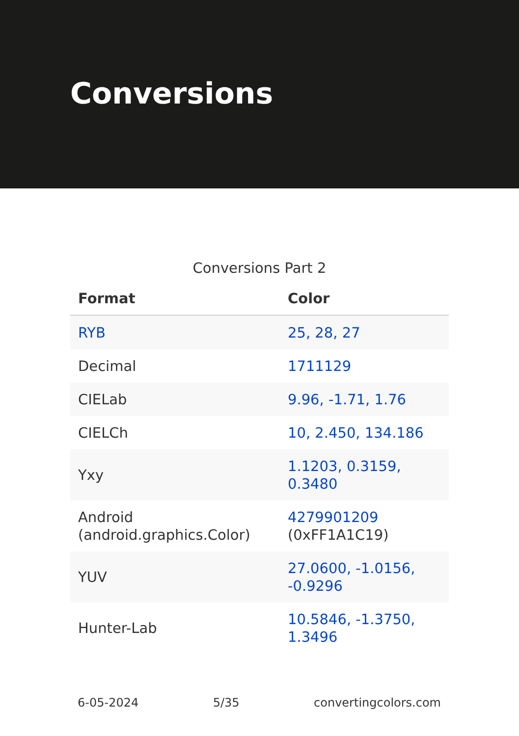Conversions
Conversions Part 2
| Format | Color |
| --- | --- |
| RYB | 25, 28, 27 |
| Decimal | 1711129 |
| CIELab | 9.96, -1.71, 1.76 |
| CIELCh | 10, 2.450, 134.186 |
| Yxy | 1.1203, 0.3159, 0.3480 |
| Android (android.graphics.Color) | 4279901209 (0xFF1A1C19) |
| YUV | 27.0600, -1.0156, -0.9296 |
| Hunter-Lab | 10.5846, -1.3750, 1.3496 |
6-05-2024 5/35 convertingcolors.com